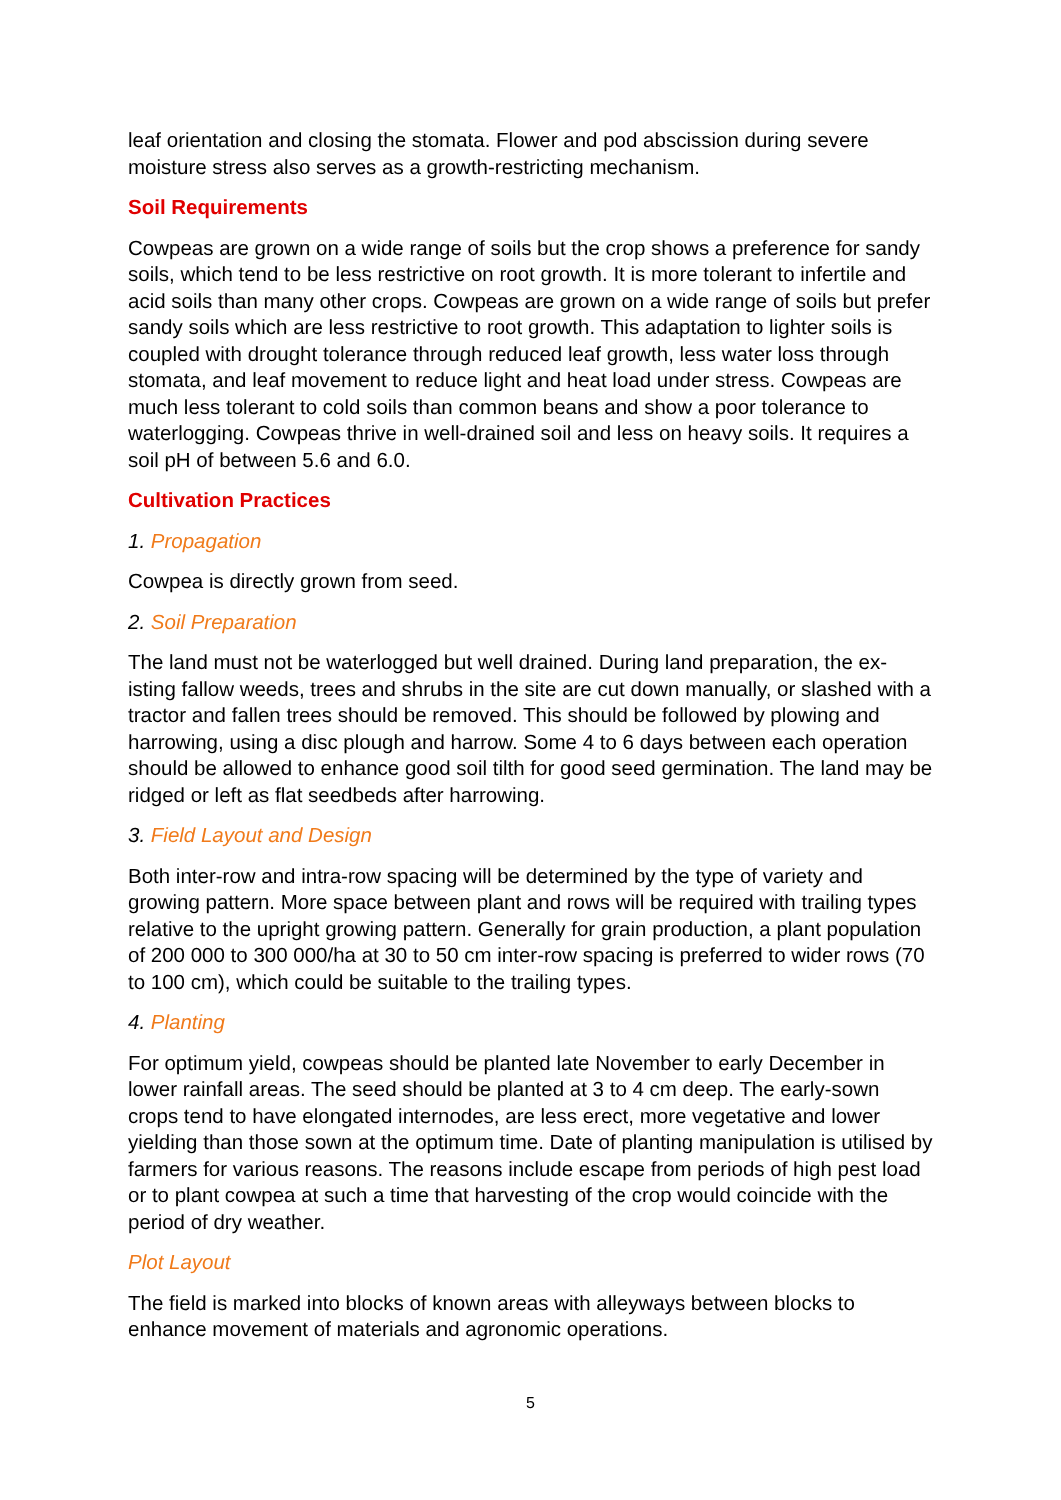leaf orientation and closing the stomata. Flower and pod abscission during severe moisture stress also serves as a growth-restricting mechanism.
Soil Requirements
Cowpeas are grown on a wide range of soils but the crop shows a preference for sandy soils, which tend to be less restrictive on root growth. It is more tolerant to infertile and acid soils than many other crops. Cowpeas are grown on a wide range of soils but prefer sandy soils which are less restrictive to root growth. This adaptation to lighter soils is coupled with drought tolerance through reduced leaf growth, less water loss through stomata, and leaf movement to reduce light and heat load under stress. Cowpeas are much less tolerant to cold soils than common beans and show a poor tolerance to waterlogging. Cowpeas thrive in well-drained soil and less on heavy soils. It requires a soil pH of between 5.6 and 6.0.
Cultivation Practices
1. Propagation
Cowpea is directly grown from seed.
2. Soil Preparation
The land must not be waterlogged but well drained. During land preparation, the ex-isting fallow weeds, trees and shrubs in the site are cut down manually, or slashed with a tractor and fallen trees should be removed. This should be followed by plowing and harrowing, using a disc plough and harrow. Some 4 to 6 days between each operation should be allowed to enhance good soil tilth for good seed germination. The land may be ridged or left as flat seedbeds after harrowing.
3. Field Layout and Design
Both inter-row and intra-row spacing will be determined by the type of variety and growing pattern. More space between plant and rows will be required with trailing types relative to the upright growing pattern. Generally for grain production, a plant population of 200 000 to 300 000/ha at 30 to 50 cm inter-row spacing is preferred to wider rows (70 to 100 cm), which could be suitable to the trailing types.
4. Planting
For optimum yield, cowpeas should be planted late November to early December in lower rainfall areas. The seed should be planted at 3 to 4 cm deep. The early-sown crops tend to have elongated internodes, are less erect, more vegetative and lower yielding than those sown at the optimum time. Date of planting manipulation is utilised by farmers for various reasons. The reasons include escape from periods of high pest load or to plant cowpea at such a time that harvesting of the crop would coincide with the period of dry weather.
Plot Layout
The field is marked into blocks of known areas with alleyways between blocks to enhance movement of materials and agronomic operations.
5